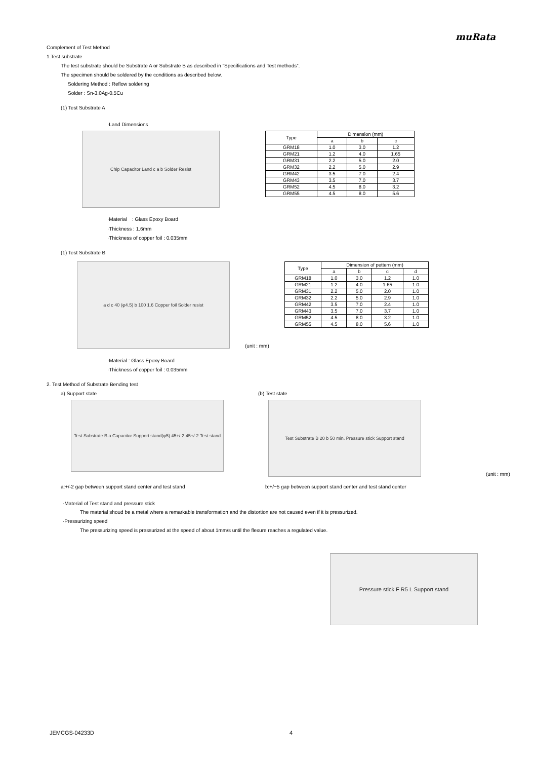muRata
Complement of Test Method
1.Test substrate
The test substrate should be Substrate A or Substrate B as described in “Specifications and Test methods”.
The specimen should be soldered by the conditions as described below.
Soldering Method : Reflow soldering
Solder : Sn-3.0Ag-0.5Cu
(1) Test Substrate A
·Land Dimensions
Chip Capacitor Land c a b Solder Resist
| Type | Dimension (mm) | | |
| --- | --- | --- | --- |
| | a | b | c |
| GRM18 | 1.0 | 3.0 | 1.2 |
| GRM21 | 1.2 | 4.0 | 1.65 |
| GRM31 | 2.2 | 5.0 | 2.0 |
| GRM32 | 2.2 | 5.0 | 2.9 |
| GRM42 | 3.5 | 7.0 | 2.4 |
| GRM43 | 3.5 | 7.0 | 3.7 |
| GRM52 | 4.5 | 8.0 | 3.2 |
| GRM55 | 4.5 | 8.0 | 5.6 |
·Material　: Glass Epoxy Board
·Thickness : 1.6mm
·Thickness of copper foil : 0.035mm
(1) Test Substrate B
a d c 40 (φ4.5) b 100 1.6 Copper foil Solder resist
(unit : mm)
| Type | Dimension of pettern (mm) | | | |
| --- | --- | --- | --- | --- |
| | a | b | c | d |
| GRM18 | 1.0 | 3.0 | 1.2 | 1.0 |
| GRM21 | 1.2 | 4.0 | 1.65 | 1.0 |
| GRM31 | 2.2 | 5.0 | 2.0 | 1.0 |
| GRM32 | 2.2 | 5.0 | 2.9 | 1.0 |
| GRM42 | 3.5 | 7.0 | 2.4 | 1.0 |
| GRM43 | 3.5 | 7.0 | 3.7 | 1.0 |
| GRM52 | 4.5 | 8.0 | 3.2 | 1.0 |
| GRM55 | 4.5 | 8.0 | 5.6 | 1.0 |
·Material : Glass Epoxy Board
·Thickness of copper foil : 0.035mm
2. Test Method of Substrate Bending test
a) Support state
Test Substrate B a Capacitor Support stand(φ5) 45+/-2 45+/-2 Test stand
(b) Test state
Test Substrate B 20 b 50 min. Pressure stick Support stand
(unit : mm)
a:+/-2 gap between support stand center and test stand b:+/−5 gap between support stand center and test stand center
·Material of Test stand and pressure stick
The material shoud be a metal where a remarkable transformation and the distortion are not caused even if it is pressurized.
·Pressurizing speed
The pressurizing speed is pressurized at the speed of about 1mm/s until the flexure reaches a regulated value.
Pressure stick F R5 L Support stand
JEMCGS-04233D 4